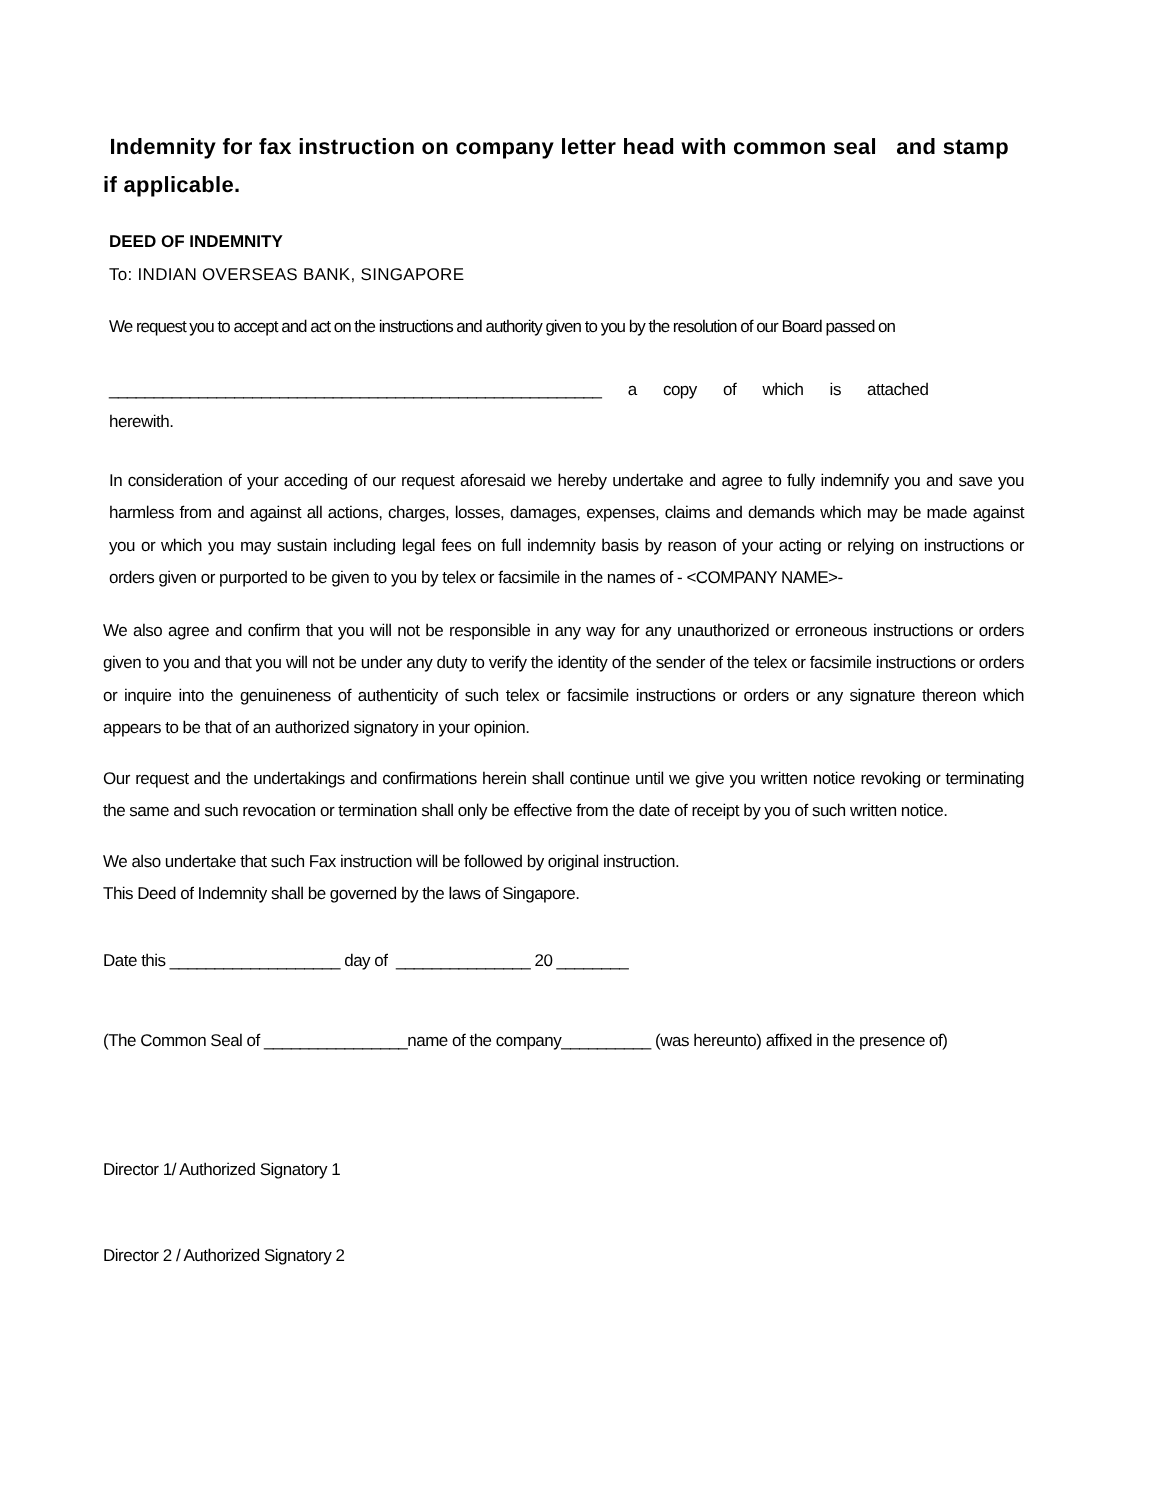Indemnity for fax instruction on company letter head with common seal and stamp if applicable.
DEED OF INDEMNITY
To: INDIAN OVERSEAS BANK, SINGAPORE
We request you to accept and act on the instructions and authority given to you by the resolution of our Board passed on
_______________________________________________________ a copy of which is attached
herewith.
In consideration of your acceding of our request aforesaid we hereby undertake and agree to fully indemnify you and save you harmless from and against all actions, charges, losses, damages, expenses, claims and demands which may be made against you or which you may sustain including legal fees on full indemnity basis by reason of your acting or relying on instructions or orders given or purported to be given to you by telex or facsimile in the names of - <COMPANY NAME>-
We also agree and confirm that you will not be responsible in any way for any unauthorized or erroneous instructions or orders given to you and that you will not be under any duty to verify the identity of the sender of the telex or facsimile instructions or orders or inquire into the genuineness of authenticity of such telex or facsimile instructions or orders or any signature thereon which appears to be that of an authorized signatory in your opinion.
Our request and the undertakings and confirmations herein shall continue until we give you written notice revoking or terminating the same and such revocation or termination shall only be effective from the date of receipt by you of such written notice.
We also undertake that such Fax instruction will be followed by original instruction.
This Deed of Indemnity shall be governed by the laws of Singapore.
Date this ___________________ day of _______________ 20 ________
(The Common Seal of ________________name of the company__________ (was hereunto) affixed in the presence of)
Director 1/ Authorized Signatory 1
Director 2 / Authorized Signatory 2